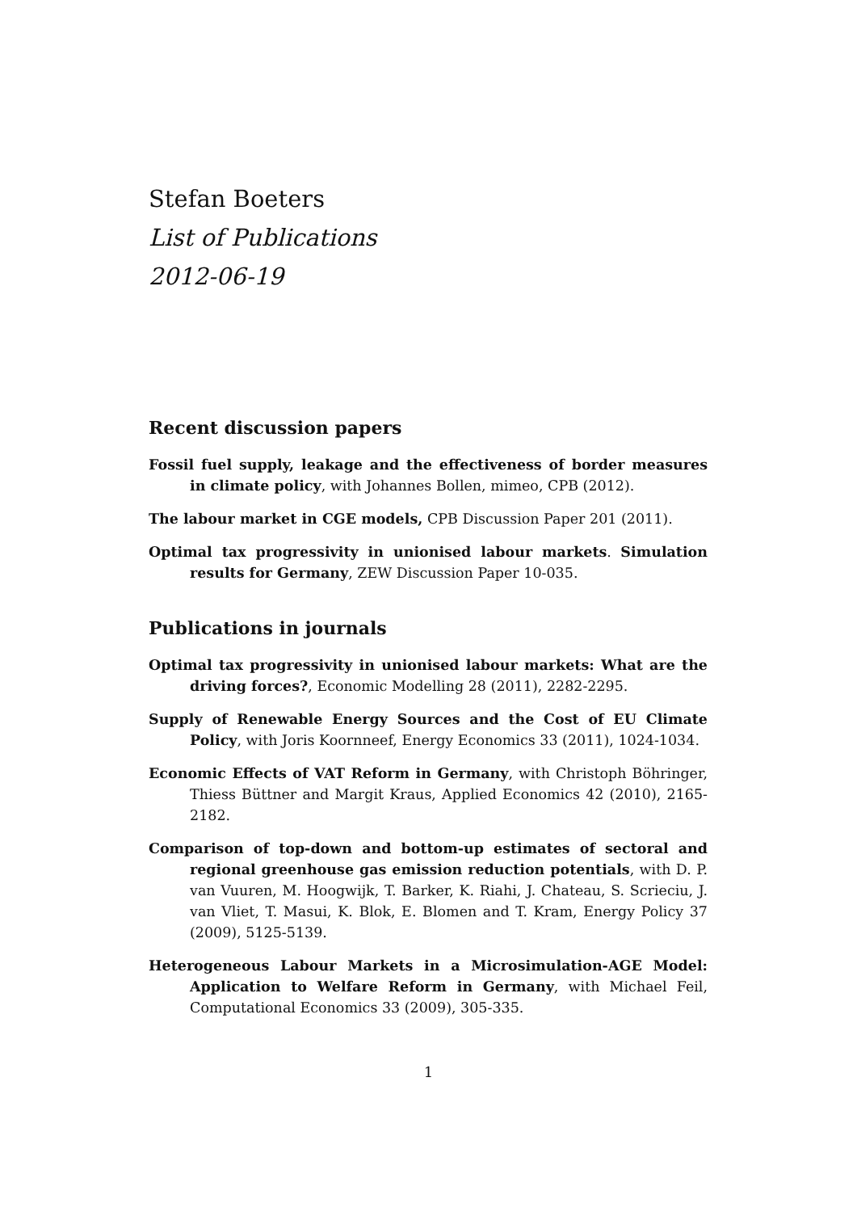Stefan Boeters
List of Publications
2012-06-19
Recent discussion papers
Fossil fuel supply, leakage and the effectiveness of border measures in climate policy, with Johannes Bollen, mimeo, CPB (2012).
The labour market in CGE models, CPB Discussion Paper 201 (2011).
Optimal tax progressivity in unionised labour markets. Simulation results for Germany, ZEW Discussion Paper 10-035.
Publications in journals
Optimal tax progressivity in unionised labour markets: What are the driving forces?, Economic Modelling 28 (2011), 2282-2295.
Supply of Renewable Energy Sources and the Cost of EU Climate Policy, with Joris Koornneef, Energy Economics 33 (2011), 1024-1034.
Economic Effects of VAT Reform in Germany, with Christoph Böhringer, Thiess Büttner and Margit Kraus, Applied Economics 42 (2010), 2165-2182.
Comparison of top-down and bottom-up estimates of sectoral and regional greenhouse gas emission reduction potentials, with D. P. van Vuuren, M. Hoogwijk, T. Barker, K. Riahi, J. Chateau, S. Scrieciu, J. van Vliet, T. Masui, K. Blok, E. Blomen and T. Kram, Energy Policy 37 (2009), 5125-5139.
Heterogeneous Labour Markets in a Microsimulation-AGE Model: Application to Welfare Reform in Germany, with Michael Feil, Computational Economics 33 (2009), 305-335.
1